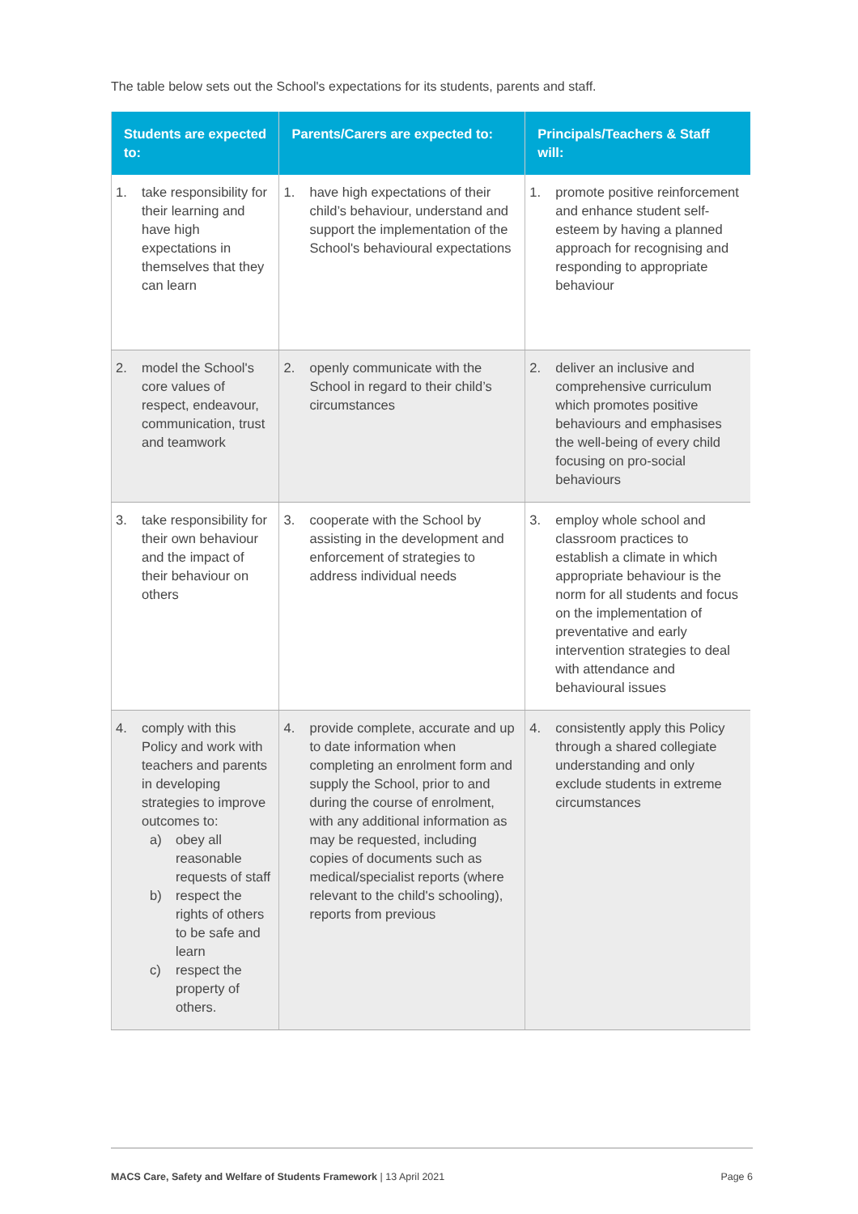The table below sets out the School's expectations for its students, parents and staff.
| Students are expected to: | Parents/Carers are expected to: | Principals/Teachers & Staff will: |
| --- | --- | --- |
| 1. take responsibility for their learning and have high expectations in themselves that they can learn | 1. have high expectations of their child’s behaviour, understand and support the implementation of the School's behavioural expectations | 1. promote positive reinforcement and enhance student self-esteem by having a planned approach for recognising and responding to appropriate behaviour |
| 2. model the School's core values of respect, endeavour, communication, trust and teamwork | 2. openly communicate with the School in regard to their child’s circumstances | 2. deliver an inclusive and comprehensive curriculum which promotes positive behaviours and emphasises the well-being of every child focusing on pro-social behaviours |
| 3. take responsibility for their own behaviour and the impact of their behaviour on others | 3. cooperate with the School by assisting in the development and enforcement of strategies to address individual needs | 3. employ whole school and classroom practices to establish a climate in which appropriate behaviour is the norm for all students and focus on the implementation of preventative and early intervention strategies to deal with attendance and behavioural issues |
| 4. comply with this Policy and work with teachers and parents in developing strategies to improve outcomes to: a) obey all reasonable requests of staff b) respect the rights of others to be safe and learn c) respect the property of others. | 4. provide complete, accurate and up to date information when completing an enrolment form and supply the School, prior to and during the course of enrolment, with any additional information as may be requested, including copies of documents such as medical/specialist reports (where relevant to the child's schooling), reports from previous | 4. consistently apply this Policy through a shared collegiate understanding and only exclude students in extreme circumstances |
MACS Care, Safety and Welfare of Students Framework | 13 April 2021 Page 6